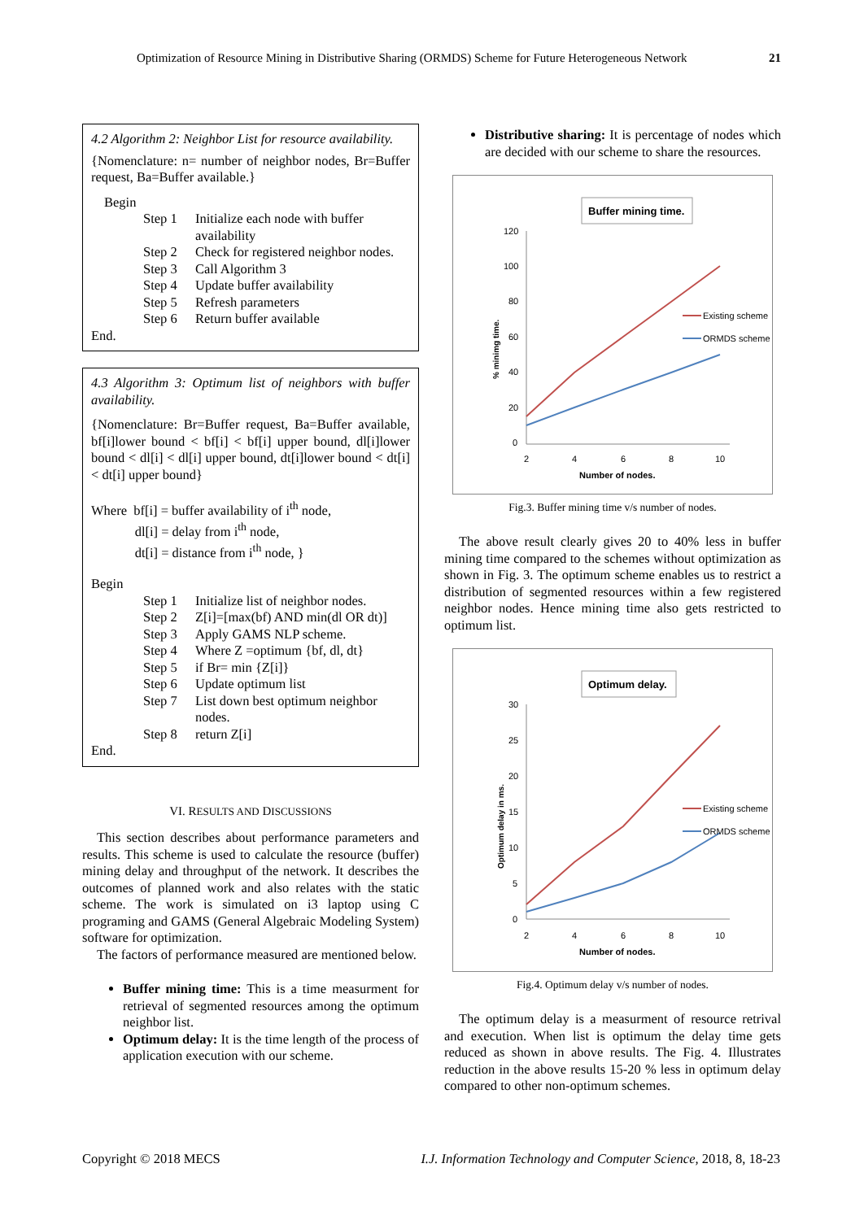Optimization of Resource Mining in Distributive Sharing (ORMDS) Scheme for Future Heterogeneous Network 21
4.2 Algorithm 2: Neighbor List for resource availability.
{Nomenclature: n= number of neighbor nodes, Br=Buffer request, Ba=Buffer available.}
Begin
Step 1 Initialize each node with buffer availability
Step 2 Check for registered neighbor nodes.
Step 3 Call Algorithm 3
Step 4 Update buffer availability
Step 5 Refresh parameters
Step 6 Return buffer available
End.
4.3 Algorithm 3: Optimum list of neighbors with buffer availability.
{Nomenclature: Br=Buffer request, Ba=Buffer available, bf[i]lower bound < bf[i] < bf[i] upper bound, dl[i]lower bound < dl[i] < dl[i] upper bound, dt[i]lower bound < dt[i] < dt[i] upper bound}
Where bf[i] = buffer availability of i<sup>th</sup> node,
dl[i] = delay from i<sup>th</sup> node,
dt[i] = distance from i<sup>th</sup> node, }
Begin
Step 1 Initialize list of neighbor nodes.
Step 2 Z[i]=[max(bf) AND min(dl OR dt)]
Step 3 Apply GAMS NLP scheme.
Step 4 Where Z =optimum {bf, dl, dt}
Step 5 if Br= min {Z[i]}
Step 6 Update optimum list
Step 7 List down best optimum neighbor nodes.
Step 8 return Z[i]
End.
VI. RESULTS AND DISCUSSIONS
This section describes about performance parameters and results. This scheme is used to calculate the resource (buffer) mining delay and throughput of the network. It describes the outcomes of planned work and also relates with the static scheme. The work is simulated on i3 laptop using C programing and GAMS (General Algebraic Modeling System) software for optimization.
The factors of performance measured are mentioned below.
Buffer mining time: This is a time measurment for retrieval of segmented resources among the optimum neighbor list.
Optimum delay: It is the time length of the process of application execution with our scheme.
Distributive sharing: It is percentage of nodes which are decided with our scheme to share the resources.
Buffer mining time.
120
100
80
60
40
20
0
2
4
6
8
10
Number of nodes.
% minimg time.
Existing scheme
ORMDS scheme
Fig.3. Buffer mining time v/s number of nodes.
The above result clearly gives 20 to 40% less in buffer mining time compared to the schemes without optimization as shown in Fig. 3. The optimum scheme enables us to restrict a distribution of segmented resources within a few registered neighbor nodes. Hence mining time also gets restricted to optimum list.
Optimum delay.
30
25
20
15
10
5
0
2
4
6
8
10
Number of nodes.
Optimum delay in ms.
Existing scheme
ORMDS scheme
Fig.4. Optimum delay v/s number of nodes.
The optimum delay is a measurment of resource retrival and execution. When list is optimum the delay time gets reduced as shown in above results. The Fig. 4. Illustrates reduction in the above results 15-20 % less in optimum delay compared to other non-optimum schemes.
Copyright © 2018 MECS I.J. Information Technology and Computer Science, 2018, 8, 18-23